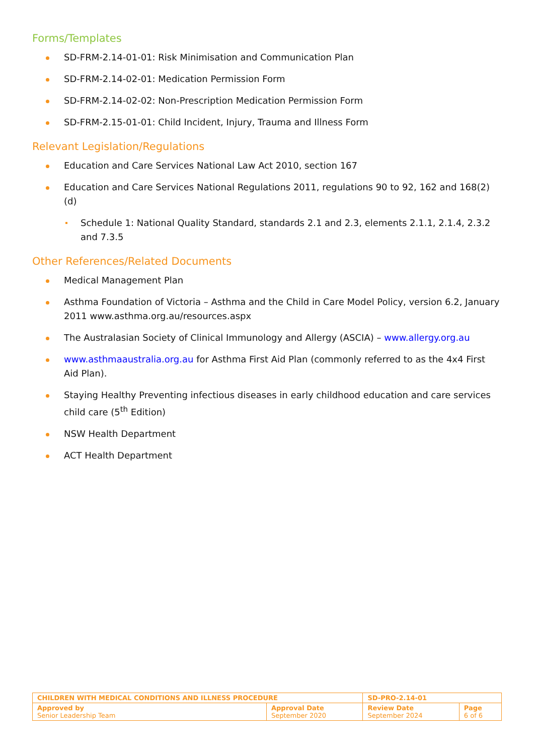Forms/Templates
SD-FRM-2.14-01-01: Risk Minimisation and Communication Plan
SD-FRM-2.14-02-01: Medication Permission Form
SD-FRM-2.14-02-02: Non-Prescription Medication Permission Form
SD-FRM-2.15-01-01: Child Incident, Injury, Trauma and Illness Form
Relevant Legislation/Regulations
Education and Care Services National Law Act 2010, section 167
Education and Care Services National Regulations 2011, regulations 90 to 92, 162 and 168(2)(d)
Schedule 1: National Quality Standard, standards 2.1 and 2.3, elements 2.1.1, 2.1.4, 2.3.2 and 7.3.5
Other References/Related Documents
Medical Management Plan
Asthma Foundation of Victoria – Asthma and the Child in Care Model Policy, version 6.2, January 2011 www.asthma.org.au/resources.aspx
The Australasian Society of Clinical Immunology and Allergy (ASCIA) – www.allergy.org.au
www.asthmaaustralia.org.au for Asthma First Aid Plan (commonly referred to as the 4x4 First Aid Plan).
Staying Healthy Preventing infectious diseases in early childhood education and care services child care (5<sup>th</sup> Edition)
NSW Health Department
ACT Health Department
| CHILDREN WITH MEDICAL CONDITIONS AND ILLNESS PROCEDURE | | SD-PRO-2.14-01 | |
| Approved by Senior Leadership Team | Approval Date September 2020 | Review Date September 2024 | Page 6 of 6 |